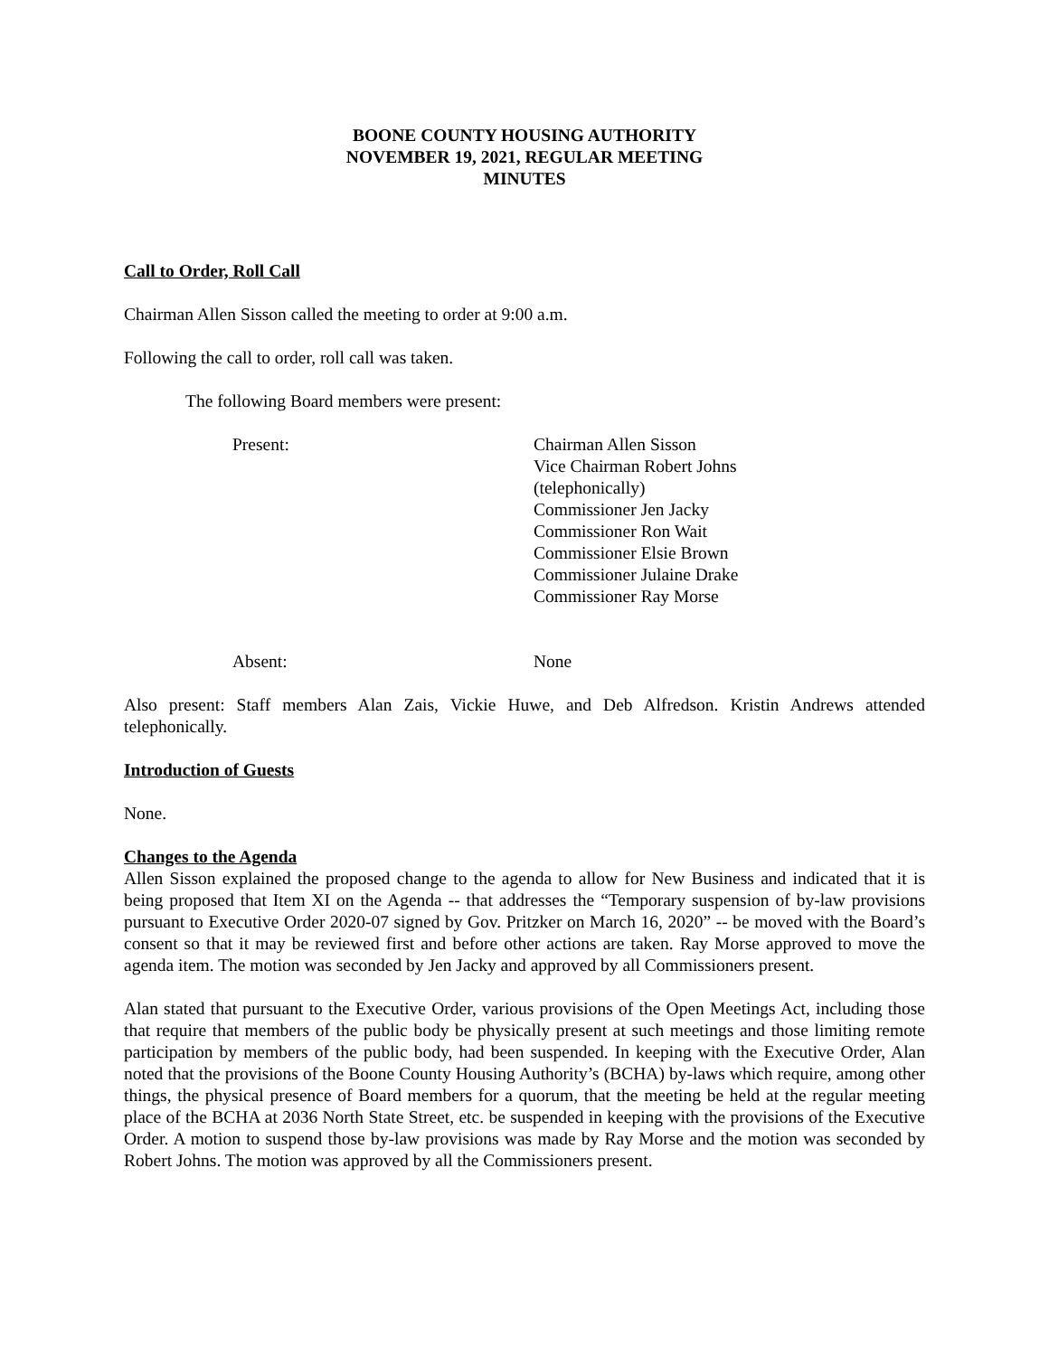BOONE COUNTY HOUSING AUTHORITY
NOVEMBER 19, 2021, REGULAR MEETING
MINUTES
Call to Order, Roll Call
Chairman Allen Sisson called the meeting to order at 9:00 a.m.
Following the call to order, roll call was taken.
The following Board members were present:
Present: Chairman Allen Sisson
Vice Chairman Robert Johns
(telephonically)
Commissioner Jen Jacky
Commissioner Ron Wait
Commissioner Elsie Brown
Commissioner Julaine Drake
Commissioner Ray Morse
Absent: None
Also present: Staff members Alan Zais, Vickie Huwe, and Deb Alfredson. Kristin Andrews attended telephonically.
Introduction of Guests
None.
Changes to the Agenda
Allen Sisson explained the proposed change to the agenda to allow for New Business and indicated that it is being proposed that Item XI on the Agenda -- that addresses the “Temporary suspension of by-law provisions pursuant to Executive Order 2020-07 signed by Gov. Pritzker on March 16, 2020” -- be moved with the Board’s consent so that it may be reviewed first and before other actions are taken. Ray Morse approved to move the agenda item. The motion was seconded by Jen Jacky and approved by all Commissioners present.
Alan stated that pursuant to the Executive Order, various provisions of the Open Meetings Act, including those that require that members of the public body be physically present at such meetings and those limiting remote participation by members of the public body, had been suspended. In keeping with the Executive Order, Alan noted that the provisions of the Boone County Housing Authority’s (BCHA) by-laws which require, among other things, the physical presence of Board members for a quorum, that the meeting be held at the regular meeting place of the BCHA at 2036 North State Street, etc. be suspended in keeping with the provisions of the Executive Order. A motion to suspend those by-law provisions was made by Ray Morse and the motion was seconded by Robert Johns. The motion was approved by all the Commissioners present.